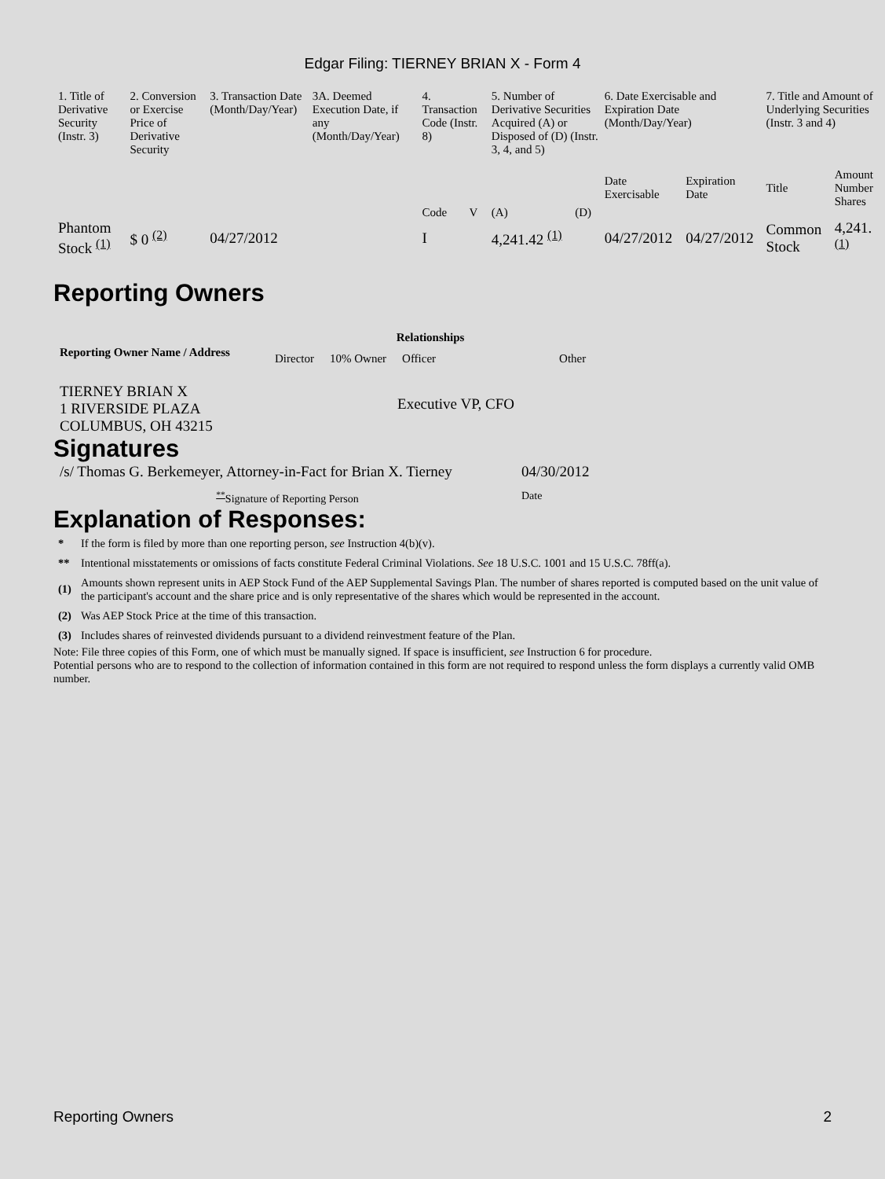Edgar Filing: TIERNEY BRIAN X - Form 4
| 1. Title of Derivative Security (Instr. 3) | 2. Conversion or Exercise Price of Derivative Security | 3. Transaction Date (Month/Day/Year) | 3A. Deemed Execution Date, if any (Month/Day/Year) | 4. Transaction Code (Instr. 8) | | 5. Number of Derivative Securities Acquired (A) or Disposed of (D) (Instr. 3, 4, and 5) | | 6. Date Exercisable and Expiration Date (Month/Day/Year) | | 7. Title and Amount of Underlying Securities (Instr. 3 and 4) | |
| | | | | Code | V | (A) | (D) | Date Exercisable | Expiration Date | Title | Amount Number Shares |
| Phantom Stock <sup>(1)</sup> | $ 0 <sup>(2)</sup> | 04/27/2012 | | I | | 4,241.42 <sup>(1)</sup> | | 04/27/2012 | 04/27/2012 | Common Stock | 4,241. <sup>(1)</sup> |
Reporting Owners
| Reporting Owner Name / Address | Relationships | | | |
| --- | --- | --- | --- | --- |
| | Director | 10% Owner | Officer | Other |
| TIERNEY BRIAN X 1 RIVERSIDE PLAZA COLUMBUS, OH 43215 | | | Executive VP, CFO | |
Signatures
| /s/ Thomas G. Berkemeyer, Attorney-in-Fact for Brian X. Tierney | 04/30/2012 |
| <sup>**</sup> Signature of Reporting Person | Date |
Explanation of Responses:
| * | If the form is filed by more than one reporting person, see Instruction 4(b)(v). |
| ** | Intentional misstatements or omissions of facts constitute Federal Criminal Violations. See 18 U.S.C. 1001 and 15 U.S.C. 78ff(a). |
| (1) | Amounts shown represent units in AEP Stock Fund of the AEP Supplemental Savings Plan. The number of shares reported is computed based on the unit value of the participant's account and the share price and is only representative of the shares which would be represented in the account. |
| (2) | Was AEP Stock Price at the time of this transaction. |
| (3) | Includes shares of reinvested dividends pursuant to a dividend reinvestment feature of the Plan. |
Note: File three copies of this Form, one of which must be manually signed. If space is insufficient, see Instruction 6 for procedure.
Potential persons who are to respond to the collection of information contained in this form are not required to respond unless the form displays a currently valid OMB number.
Reporting Owners 2